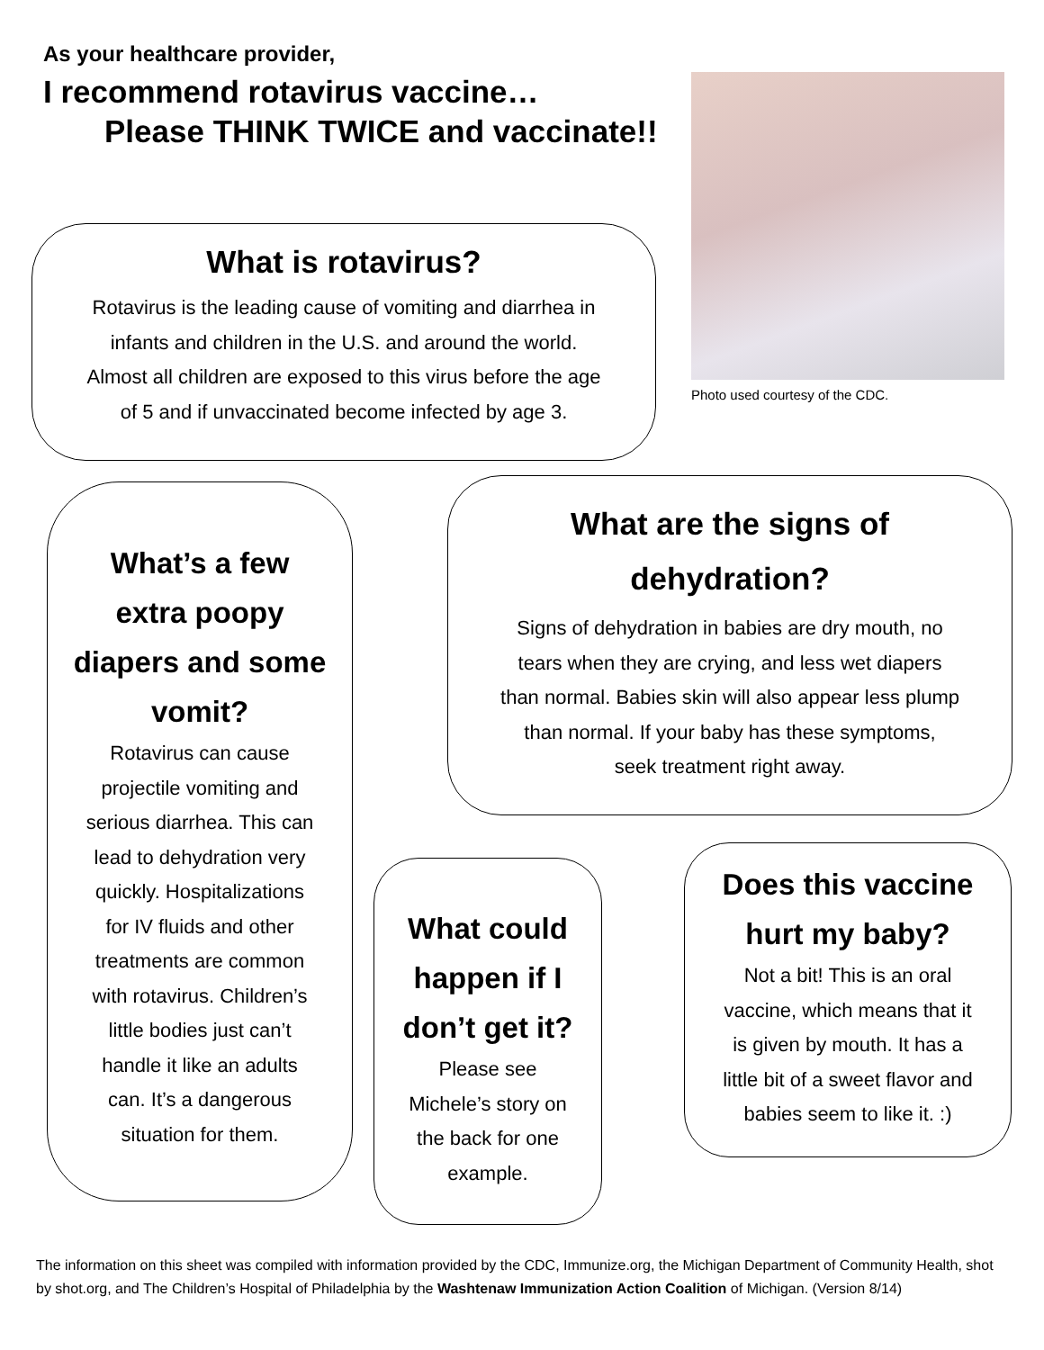As your healthcare provider,
I recommend rotavirus vaccine…
Please THINK TWICE and vaccinate!!
Photo used courtesy of the CDC.
What is rotavirus?
Rotavirus is the leading cause of vomiting and diarrhea in
infants and children in the U.S. and around the world.
Almost all children are exposed to this virus before the age
of 5 and if unvaccinated become infected by age 3.
What’s a few
extra poopy
diapers and some
vomit?
Rotavirus can cause
projectile vomiting and
serious diarrhea. This can
lead to dehydration very
quickly. Hospitalizations
for IV fluids and other
treatments are common
with rotavirus. Children’s
little bodies just can’t
handle it like an adults
can. It’s a dangerous
situation for them.
What are the signs of
dehydration?
Signs of dehydration in babies are dry mouth, no
tears when they are crying, and less wet diapers
than normal. Babies skin will also appear less plump
than normal. If your baby has these symptoms,
seek treatment right away.
What could
happen if I
don’t get it?
Please see
Michele’s story on
the back for one
example.
Does this vaccine
hurt my baby?
Not a bit! This is an oral
vaccine, which means that it
is given by mouth. It has a
little bit of a sweet flavor and
babies seem to like it. :)
The information on this sheet was compiled with information provided by the CDC, Immunize.org, the Michigan Department of Community Health, shot by shot.org, and The Children’s Hospital of Philadelphia by the Washtenaw Immunization Action Coalition of Michigan. (Version 8/14)